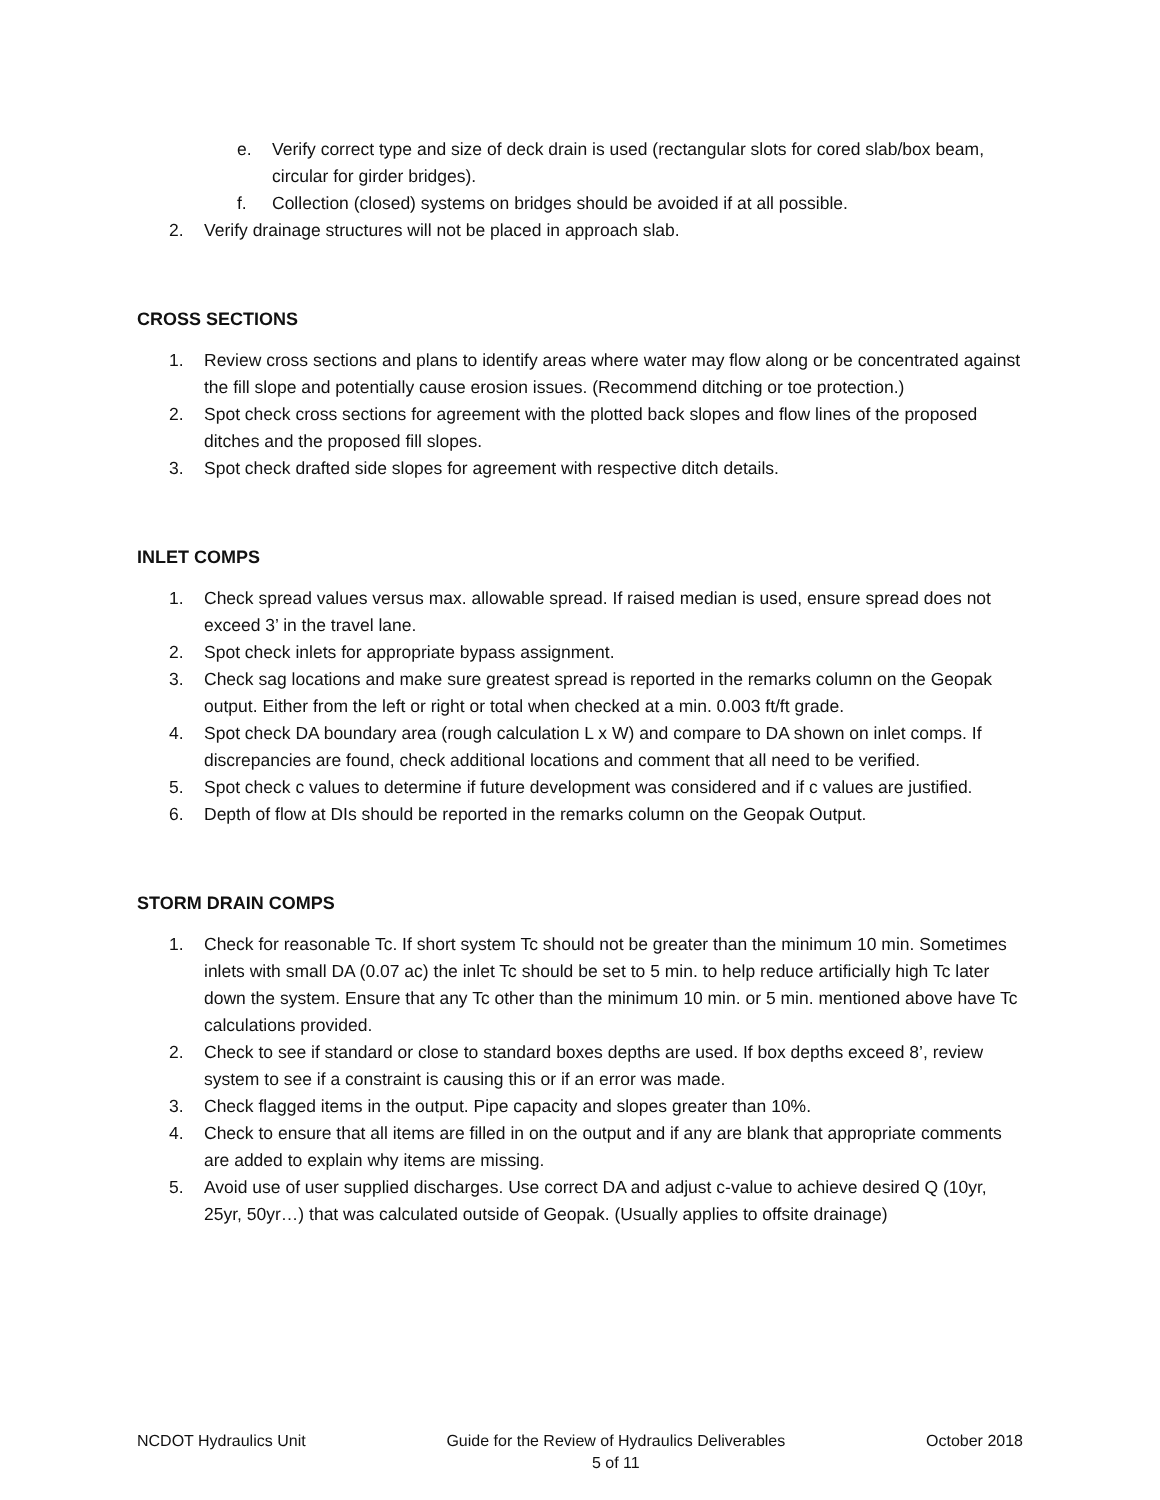e. Verify correct type and size of deck drain is used (rectangular slots for cored slab/box beam, circular for girder bridges).
f. Collection (closed) systems on bridges should be avoided if at all possible.
2. Verify drainage structures will not be placed in approach slab.
CROSS SECTIONS
1. Review cross sections and plans to identify areas where water may flow along or be concentrated against the fill slope and potentially cause erosion issues. (Recommend ditching or toe protection.)
2. Spot check cross sections for agreement with the plotted back slopes and flow lines of the proposed ditches and the proposed fill slopes.
3. Spot check drafted side slopes for agreement with respective ditch details.
INLET COMPS
1. Check spread values versus max. allowable spread. If raised median is used, ensure spread does not exceed 3’ in the travel lane.
2. Spot check inlets for appropriate bypass assignment.
3. Check sag locations and make sure greatest spread is reported in the remarks column on the Geopak output. Either from the left or right or total when checked at a min. 0.003 ft/ft grade.
4. Spot check DA boundary area (rough calculation L x W) and compare to DA shown on inlet comps. If discrepancies are found, check additional locations and comment that all need to be verified.
5. Spot check c values to determine if future development was considered and if c values are justified.
6. Depth of flow at DIs should be reported in the remarks column on the Geopak Output.
STORM DRAIN COMPS
1. Check for reasonable Tc. If short system Tc should not be greater than the minimum 10 min. Sometimes inlets with small DA (0.07 ac) the inlet Tc should be set to 5 min. to help reduce artificially high Tc later down the system. Ensure that any Tc other than the minimum 10 min. or 5 min. mentioned above have Tc calculations provided.
2. Check to see if standard or close to standard boxes depths are used. If box depths exceed 8’, review system to see if a constraint is causing this or if an error was made.
3. Check flagged items in the output. Pipe capacity and slopes greater than 10%.
4. Check to ensure that all items are filled in on the output and if any are blank that appropriate comments are added to explain why items are missing.
5. Avoid use of user supplied discharges. Use correct DA and adjust c-value to achieve desired Q (10yr, 25yr, 50yr…) that was calculated outside of Geopak. (Usually applies to offsite drainage)
NCDOT Hydraulics Unit Guide for the Review of Hydraulics Deliverables
5 of 11 October 2018